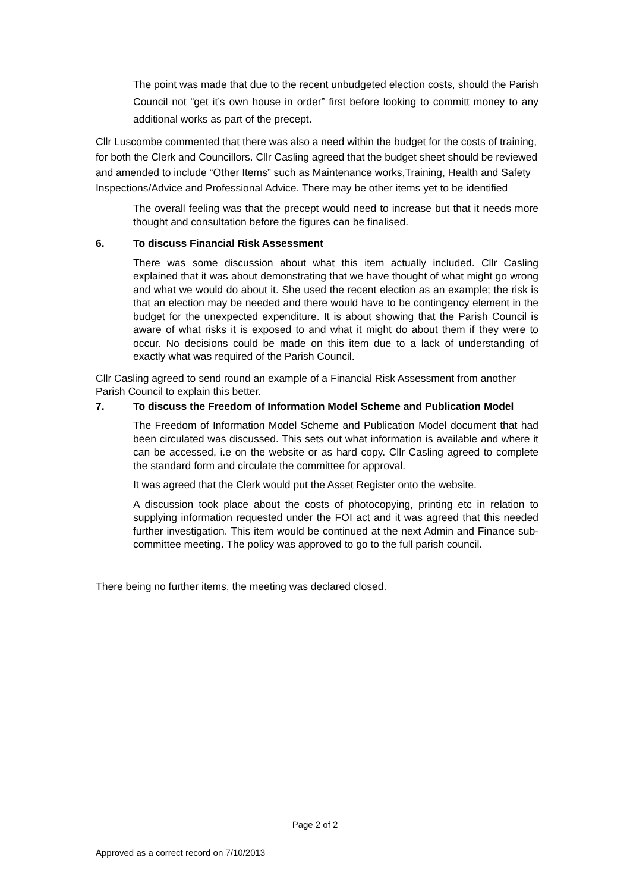The point was made that due to the recent unbudgeted election costs, should the Parish Council not “get it’s own house in order” first before looking to committ money to any additional works as part of the precept.
Cllr Luscombe commented that there was also a need within the budget for the costs of training, for both the Clerk and Councillors. Cllr Casling agreed that the budget sheet should be reviewed and amended to include “Other Items” such as Maintenance works,Training, Health and Safety Inspections/Advice and Professional Advice. There may be other items yet to be identified
The overall feeling was that the precept would need to increase but that it needs more thought and consultation before the figures can be finalised.
6. To discuss Financial Risk Assessment
There was some discussion about what this item actually included. Cllr Casling explained that it was about demonstrating that we have thought of what might go wrong and what we would do about it. She used the recent election as an example; the risk is that an election may be needed and there would have to be contingency element in the budget for the unexpected expenditure. It is about showing that the Parish Council is aware of what risks it is exposed to and what it might do about them if they were to occur. No decisions could be made on this item due to a lack of understanding of exactly what was required of the Parish Council.
Cllr Casling agreed to send round an example of a Financial Risk Assessment from another Parish Council to explain this better.
7. To discuss the Freedom of Information Model Scheme and Publication Model
The Freedom of Information Model Scheme and Publication Model document that had been circulated was discussed. This sets out what information is available and where it can be accessed, i.e on the website or as hard copy. Cllr Casling agreed to complete the standard form and circulate the committee for approval.
It was agreed that the Clerk would put the Asset Register onto the website.
A discussion took place about the costs of photocopying, printing etc in relation to supplying information requested under the FOI act and it was agreed that this needed further investigation. This item would be continued at the next Admin and Finance sub-committee meeting. The policy was approved to go to the full parish council.
There being no further items, the meeting was declared closed.
Page 2 of 2
Approved as a correct record on 7/10/2013